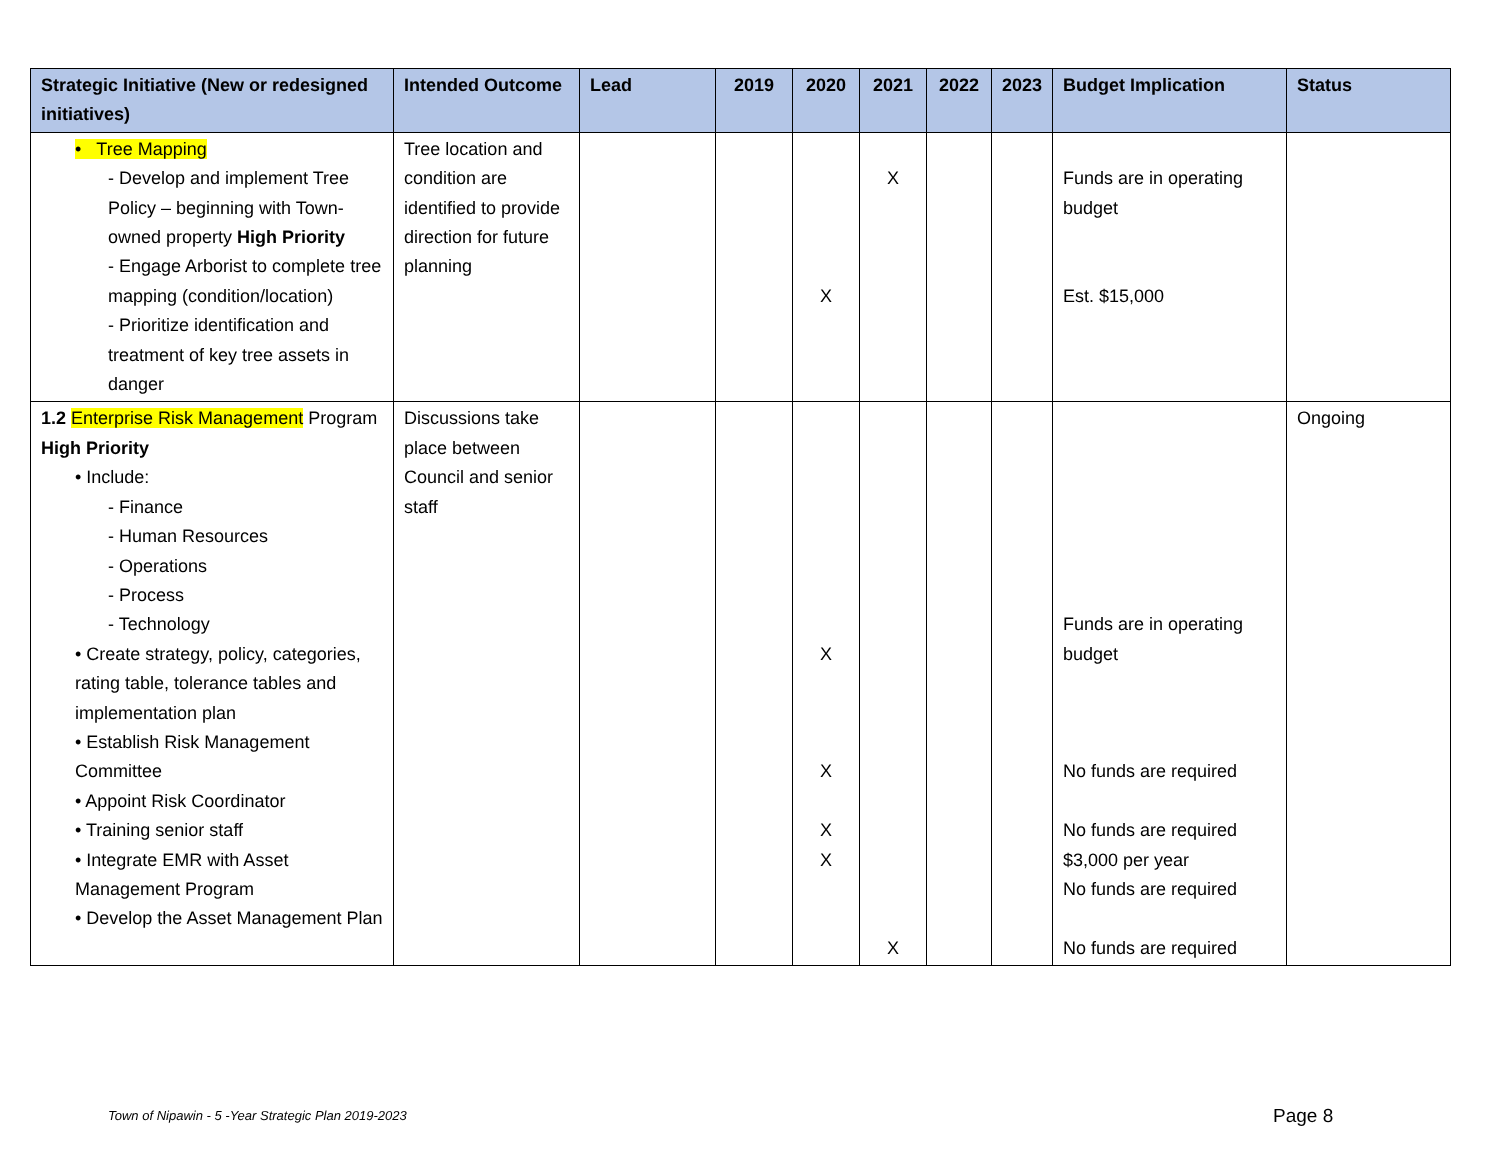| Strategic Initiative (New or redesigned initiatives) | Intended Outcome | Lead | 2019 | 2020 | 2021 | 2022 | 2023 | Budget Implication | Status |
| --- | --- | --- | --- | --- | --- | --- | --- | --- | --- |
| • Tree Mapping - Develop and implement Tree Policy – beginning with Town-owned property High Priority - Engage Arborist to complete tree mapping (condition/location) - Prioritize identification and treatment of key tree assets in danger | Tree location and condition are identified to provide direction for future planning | | | X | X | | | Funds are in operating budget Est. $15,000 | |
| 1.2 Enterprise Risk Management Program High Priority • Include: - Finance - Human Resources - Operations - Process - Technology • Create strategy, policy, categories, rating table, tolerance tables and implementation plan • Establish Risk Management Committee • Appoint Risk Coordinator • Training senior staff • Integrate EMR with Asset Management Program • Develop the Asset Management Plan | Discussions take place between Council and senior staff | | | X X X X | X | | | Funds are in operating budget No funds are required No funds are required $3,000 per year No funds are required No funds are required | Ongoing |
Town of Nipawin - 5 -Year Strategic Plan 2019-2023
Page 8